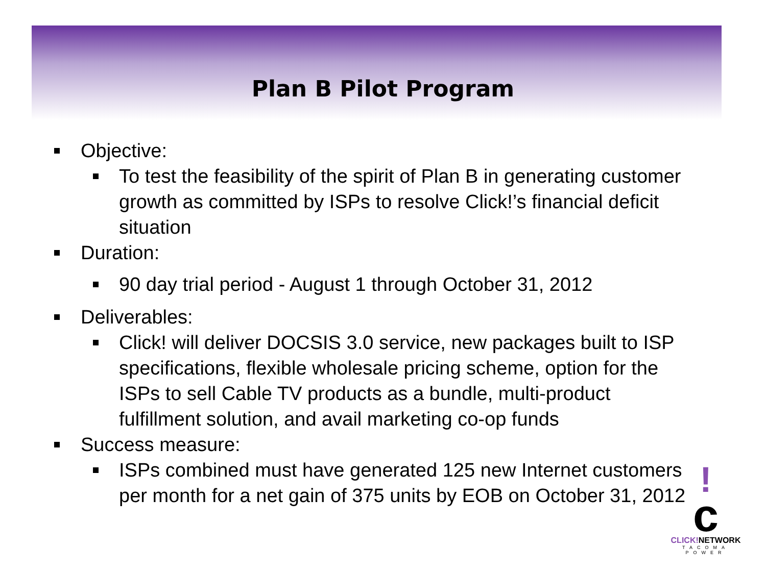Plan B Pilot Program
Objective:
To test the feasibility of the spirit of Plan B in generating customer growth as committed by ISPs to resolve Click!’s financial deficit situation
Duration:
90 day trial period - August 1 through October 31, 2012
Deliverables:
Click! will deliver DOCSIS 3.0 service, new packages built to ISP specifications, flexible wholesale pricing scheme, option for the ISPs to sell Cable TV products as a bundle, multi-product fulfillment solution, and avail marketing co-op funds
Success measure:
ISPs combined must have generated 125 new Internet customers per month for a net gain of 375 units by EOB on October 31, 2012
!
c
CLICK!NETWORK
TACOMA POWER